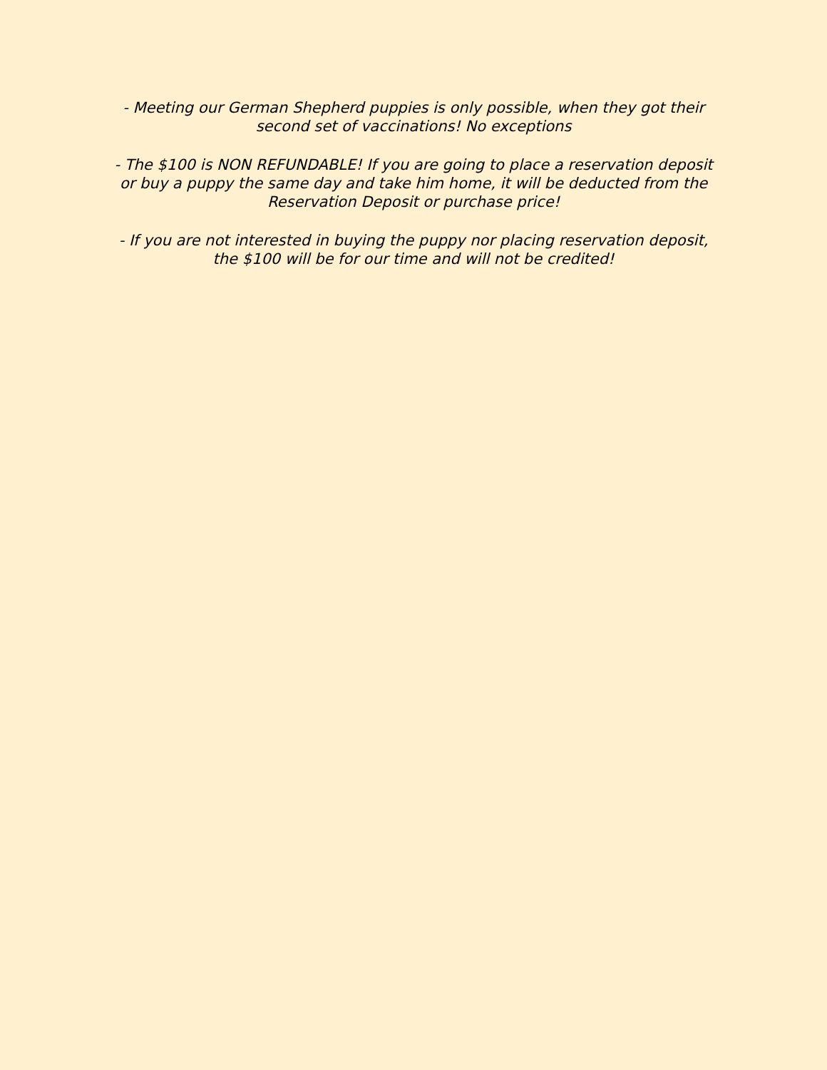- Meeting our German Shepherd puppies is only possible, when they got their
second set of vaccinations! No exceptions
- The $100 is NON REFUNDABLE! If you are going to place a reservation deposit
or buy a puppy the same day and take him home, it will be deducted from the
Reservation Deposit or purchase price!
- If you are not interested in buying the puppy nor placing reservation deposit,
the $100 will be for our time and will not be credited!